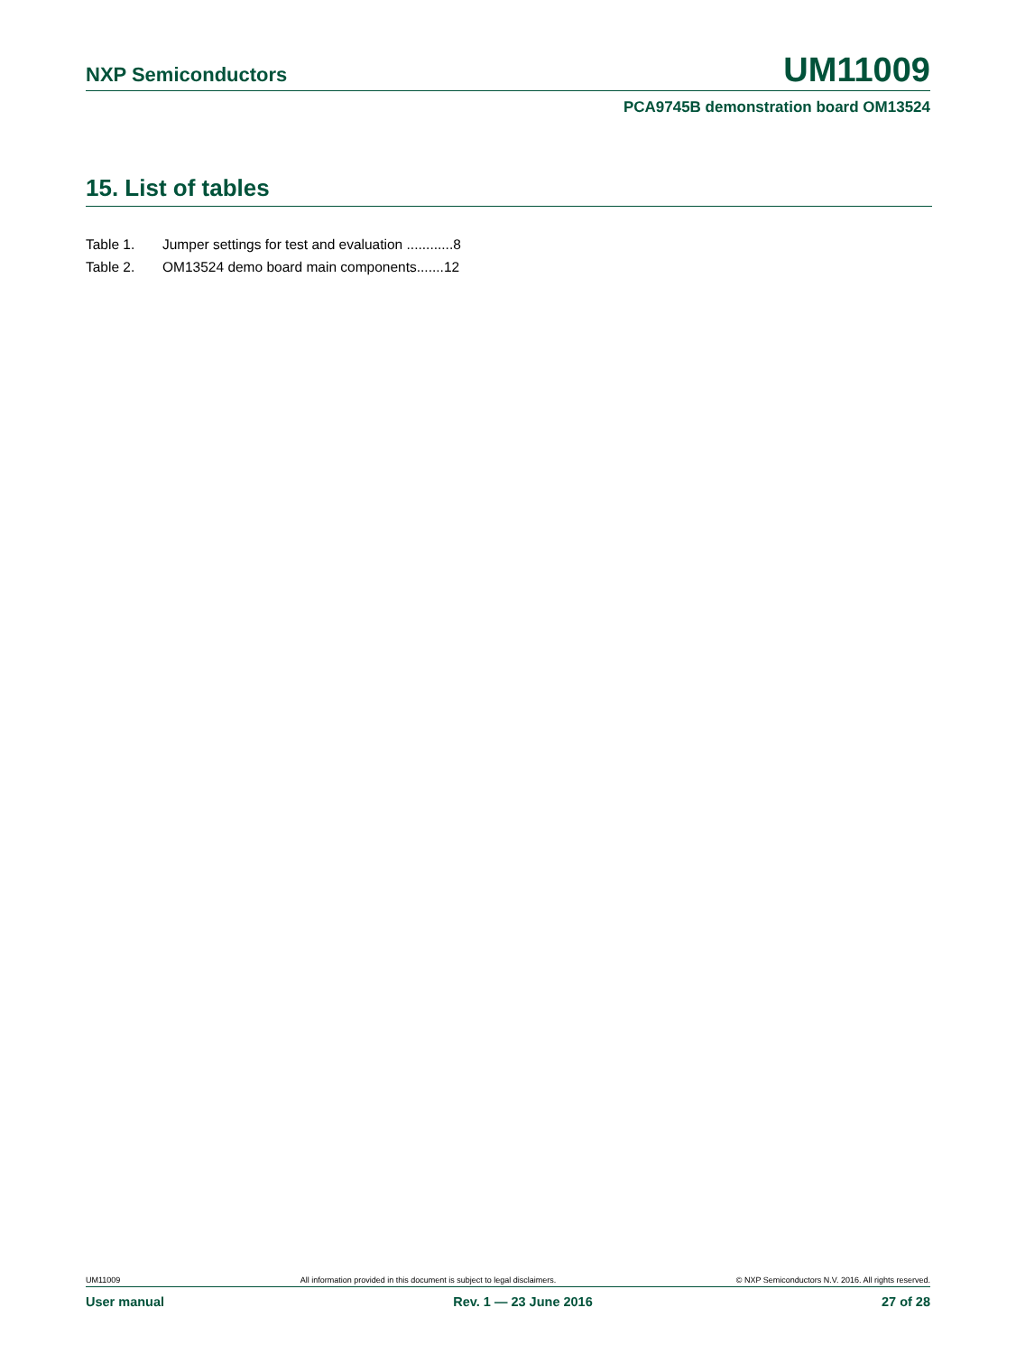NXP Semiconductors UM11009
PCA9745B demonstration board OM13524
15. List of tables
Table 1. Jumper settings for test and evaluation ............8
Table 2. OM13524 demo board main components.......12
UM11009 All information provided in this document is subject to legal disclaimers. © NXP Semiconductors N.V. 2016. All rights reserved.
User manual Rev. 1 — 23 June 2016 27 of 28